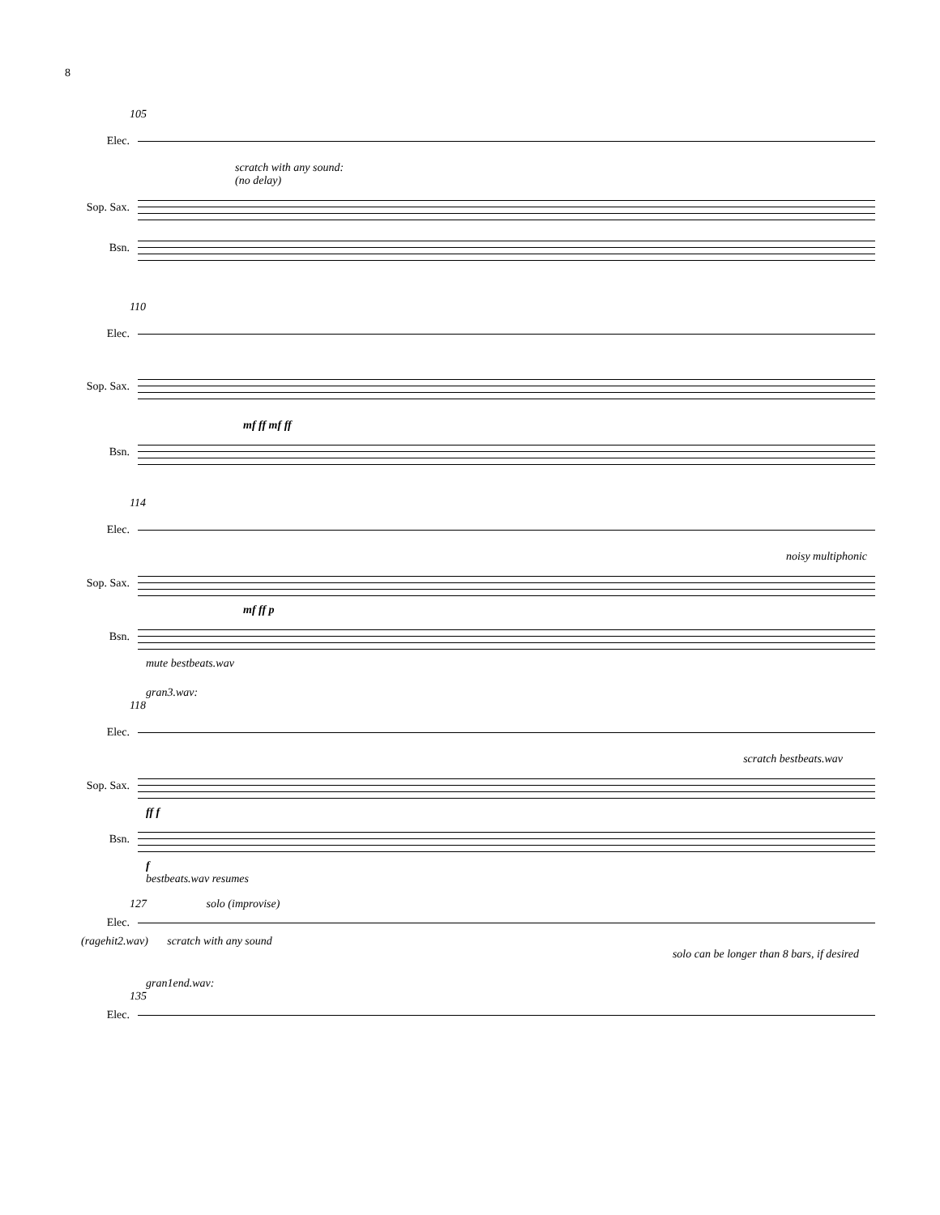8
105
Elec.
scratch with any sound:
(no delay)
Sop. Sax.
Bsn.
110
Elec.
Sop. Sax.
mf ff mf ff
Bsn.
114
Elec.
noisy multiphonic
Sop. Sax.
mf ff p
Bsn.
mute bestbeats.wav
gran3.wav:
118
Elec.
scratch bestbeats.wav
Sop. Sax.
ff f
Bsn.
f
bestbeats.wav resumes
127 solo (improvise)
Elec.
(ragehit2.wav) scratch with any sound
solo can be longer than 8 bars, if desired
gran1end.wav:
135
Elec.